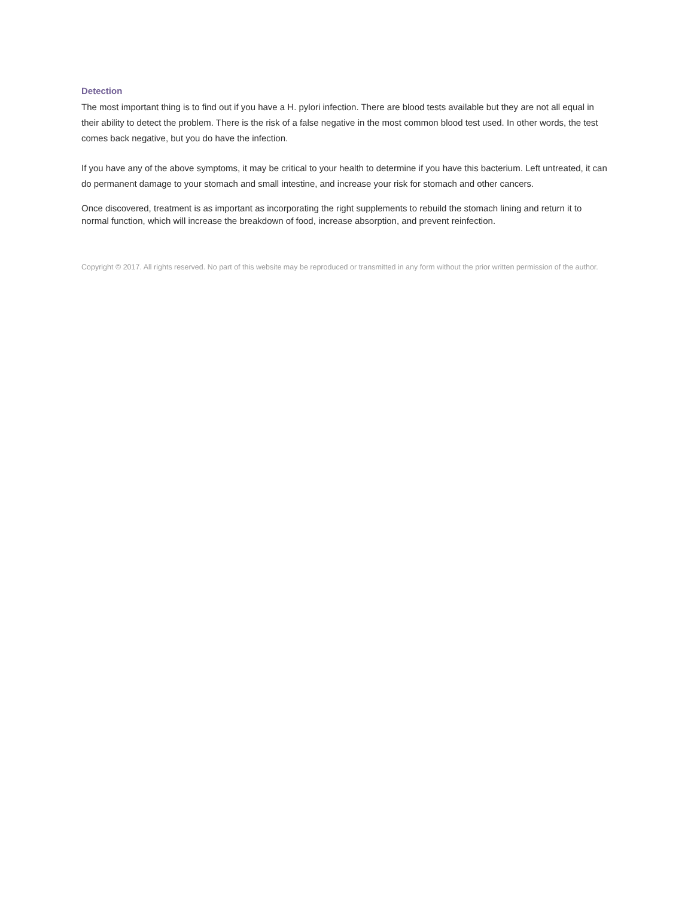Detection
The most important thing is to find out if you have a H. pylori infection. There are blood tests available but they are not all equal in their ability to detect the problem. There is the risk of a false negative in the most common blood test used. In other words, the test comes back negative, but you do have the infection.
If you have any of the above symptoms, it may be critical to your health to determine if you have this bacterium. Left untreated, it can do permanent damage to your stomach and small intestine, and increase your risk for stomach and other cancers.
Once discovered, treatment is as important as incorporating the right supplements to rebuild the stomach lining and return it to normal function, which will increase the breakdown of food, increase absorption, and prevent reinfection.
Copyright © 2017. All rights reserved. No part of this website may be reproduced or transmitted in any form without the prior written permission of the author.